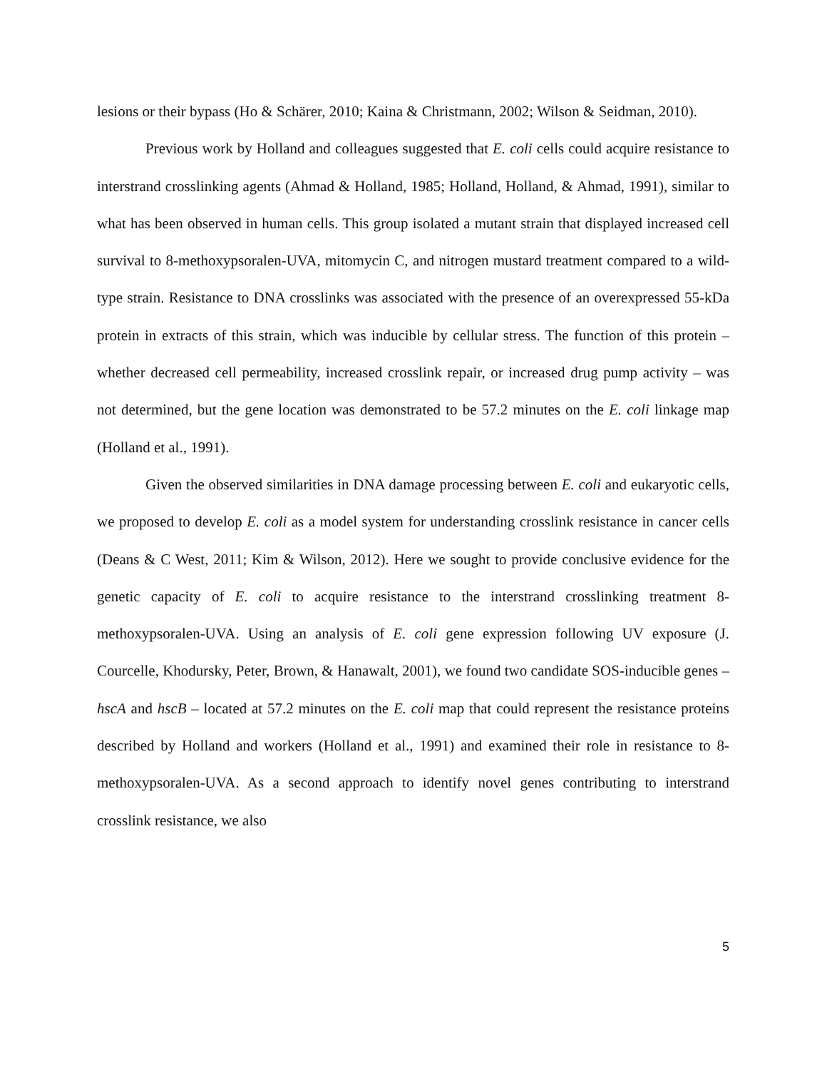lesions or their bypass (Ho & Schärer, 2010; Kaina & Christmann, 2002; Wilson & Seidman, 2010).
Previous work by Holland and colleagues suggested that E. coli cells could acquire resistance to interstrand crosslinking agents (Ahmad & Holland, 1985; Holland, Holland, & Ahmad, 1991), similar to what has been observed in human cells. This group isolated a mutant strain that displayed increased cell survival to 8-methoxypsoralen-UVA, mitomycin C, and nitrogen mustard treatment compared to a wild-type strain. Resistance to DNA crosslinks was associated with the presence of an overexpressed 55-kDa protein in extracts of this strain, which was inducible by cellular stress. The function of this protein – whether decreased cell permeability, increased crosslink repair, or increased drug pump activity – was not determined, but the gene location was demonstrated to be 57.2 minutes on the E. coli linkage map (Holland et al., 1991).
Given the observed similarities in DNA damage processing between E. coli and eukaryotic cells, we proposed to develop E. coli as a model system for understanding crosslink resistance in cancer cells (Deans & C West, 2011; Kim & Wilson, 2012). Here we sought to provide conclusive evidence for the genetic capacity of E. coli to acquire resistance to the interstrand crosslinking treatment 8-methoxypsoralen-UVA. Using an analysis of E. coli gene expression following UV exposure (J. Courcelle, Khodursky, Peter, Brown, & Hanawalt, 2001), we found two candidate SOS-inducible genes – hscA and hscB – located at 57.2 minutes on the E. coli map that could represent the resistance proteins described by Holland and workers (Holland et al., 1991) and examined their role in resistance to 8-methoxypsoralen-UVA. As a second approach to identify novel genes contributing to interstrand crosslink resistance, we also
5